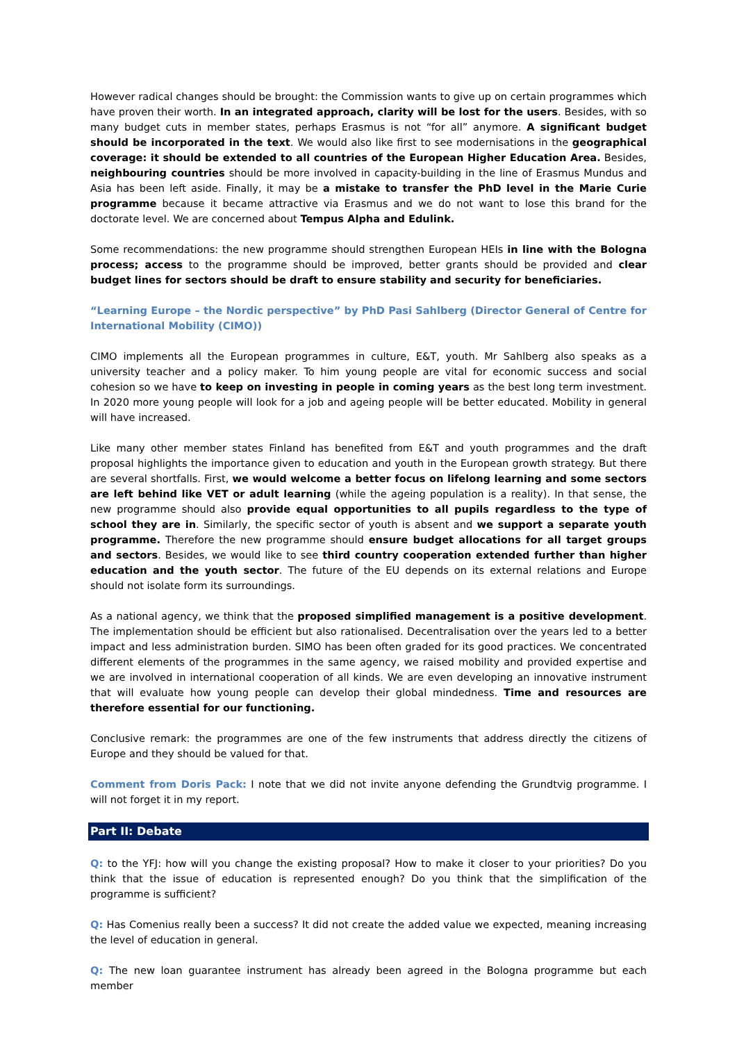However radical changes should be brought: the Commission wants to give up on certain programmes which have proven their worth. In an integrated approach, clarity will be lost for the users. Besides, with so many budget cuts in member states, perhaps Erasmus is not “for all” anymore. A significant budget should be incorporated in the text. We would also like first to see modernisations in the geographical coverage: it should be extended to all countries of the European Higher Education Area. Besides, neighbouring countries should be more involved in capacity-building in the line of Erasmus Mundus and Asia has been left aside. Finally, it may be a mistake to transfer the PhD level in the Marie Curie programme because it became attractive via Erasmus and we do not want to lose this brand for the doctorate level. We are concerned about Tempus Alpha and Edulink.
Some recommendations: the new programme should strengthen European HEIs in line with the Bologna process; access to the programme should be improved, better grants should be provided and clear budget lines for sectors should be draft to ensure stability and security for beneficiaries.
“Learning Europe – the Nordic perspective” by PhD Pasi Sahlberg (Director General of Centre for International Mobility (CIMO))
CIMO implements all the European programmes in culture, E&T, youth. Mr Sahlberg also speaks as a university teacher and a policy maker. To him young people are vital for economic success and social cohesion so we have to keep on investing in people in coming years as the best long term investment. In 2020 more young people will look for a job and ageing people will be better educated. Mobility in general will have increased.
Like many other member states Finland has benefited from E&T and youth programmes and the draft proposal highlights the importance given to education and youth in the European growth strategy. But there are several shortfalls. First, we would welcome a better focus on lifelong learning and some sectors are left behind like VET or adult learning (while the ageing population is a reality). In that sense, the new programme should also provide equal opportunities to all pupils regardless to the type of school they are in. Similarly, the specific sector of youth is absent and we support a separate youth programme. Therefore the new programme should ensure budget allocations for all target groups and sectors. Besides, we would like to see third country cooperation extended further than higher education and the youth sector. The future of the EU depends on its external relations and Europe should not isolate form its surroundings.
As a national agency, we think that the proposed simplified management is a positive development. The implementation should be efficient but also rationalised. Decentralisation over the years led to a better impact and less administration burden. SIMO has been often graded for its good practices. We concentrated different elements of the programmes in the same agency, we raised mobility and provided expertise and we are involved in international cooperation of all kinds. We are even developing an innovative instrument that will evaluate how young people can develop their global mindedness. Time and resources are therefore essential for our functioning.
Conclusive remark: the programmes are one of the few instruments that address directly the citizens of Europe and they should be valued for that.
Comment from Doris Pack: I note that we did not invite anyone defending the Grundtvig programme. I will not forget it in my report.
Part II: Debate
Q: to the YFJ: how will you change the existing proposal? How to make it closer to your priorities? Do you think that the issue of education is represented enough? Do you think that the simplification of the programme is sufficient?
Q: Has Comenius really been a success? It did not create the added value we expected, meaning increasing the level of education in general.
Q: The new loan guarantee instrument has already been agreed in the Bologna programme but each member